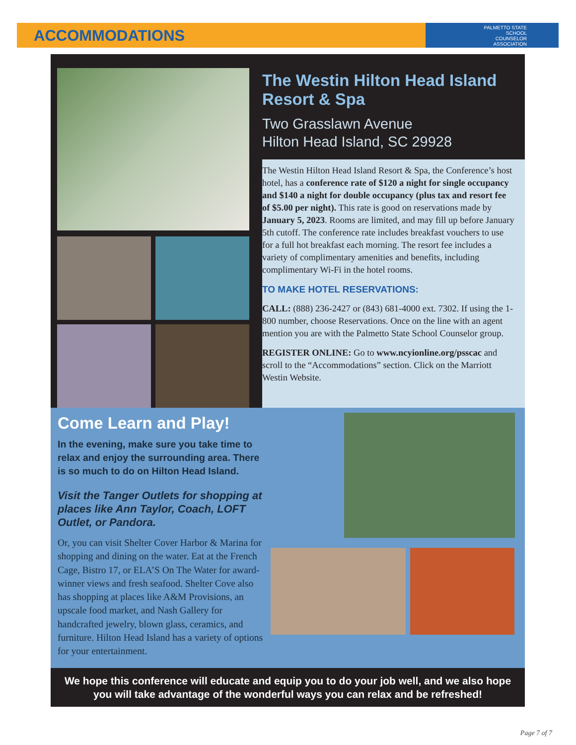ACCOMMODATIONS
PALMETTO STATE
SCHOOL
COUNSELOR
ASSOCIATION
The Westin Hilton Head Island Resort & Spa
Two Grasslawn Avenue
Hilton Head Island, SC 29928
The Westin Hilton Head Island Resort & Spa, the Conference’s host hotel, has a conference rate of $120 a night for single occupancy and $140 a night for double occupancy (plus tax and resort fee of $5.00 per night). This rate is good on reservations made by January 5, 2023. Rooms are limited, and may fill up before January 5th cutoff. The conference rate includes breakfast vouchers to use for a full hot breakfast each morning. The resort fee includes a variety of complimentary amenities and benefits, including complimentary Wi-Fi in the hotel rooms.
TO MAKE HOTEL RESERVATIONS:
CALL: (888) 236-2427 or (843) 681-4000 ext. 7302. If using the 1-800 number, choose Reservations. Once on the line with an agent mention you are with the Palmetto State School Counselor group.
REGISTER ONLINE: Go to www.ncyionline.org/psscac and scroll to the “Accommodations” section. Click on the Marriott Westin Website.
Come Learn and Play!
In the evening, make sure you take time to relax and enjoy the surrounding area. There is so much to do on Hilton Head Island.
Visit the Tanger Outlets for shopping at places like Ann Taylor, Coach, LOFT Outlet, or Pandora.
Or, you can visit Shelter Cover Harbor & Marina for shopping and dining on the water. Eat at the French Cage, Bistro 17, or ELA’S On The Water for award-winner views and fresh seafood. Shelter Cove also has shopping at places like A&M Provisions, an upscale food market, and Nash Gallery for handcrafted jewelry, blown glass, ceramics, and furniture. Hilton Head Island has a variety of options for your entertainment.
We hope this conference will educate and equip you to do your job well, and we also hope you will take advantage of the wonderful ways you can relax and be refreshed!
Page 7 of 7